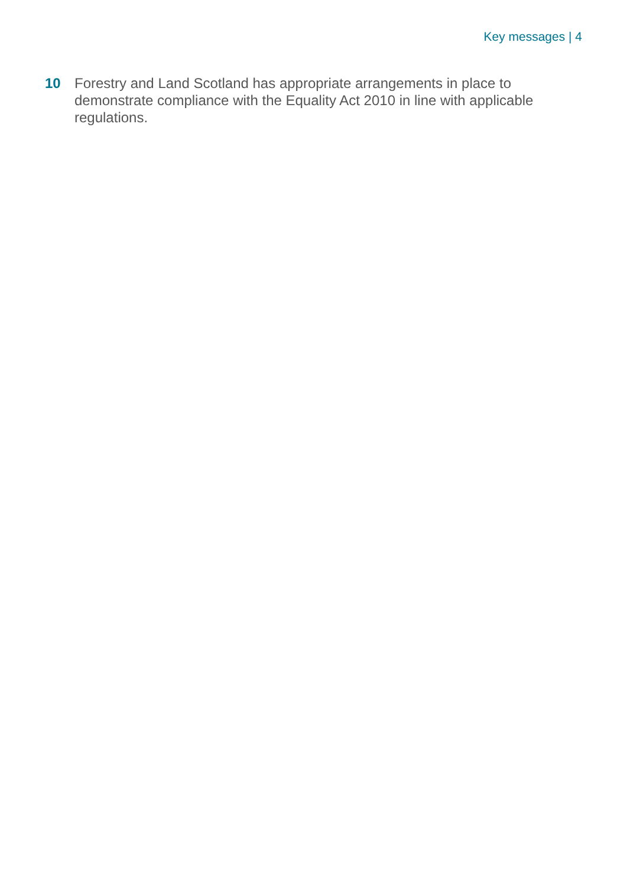Key messages | 4
10 Forestry and Land Scotland has appropriate arrangements in place to demonstrate compliance with the Equality Act 2010 in line with applicable regulations.